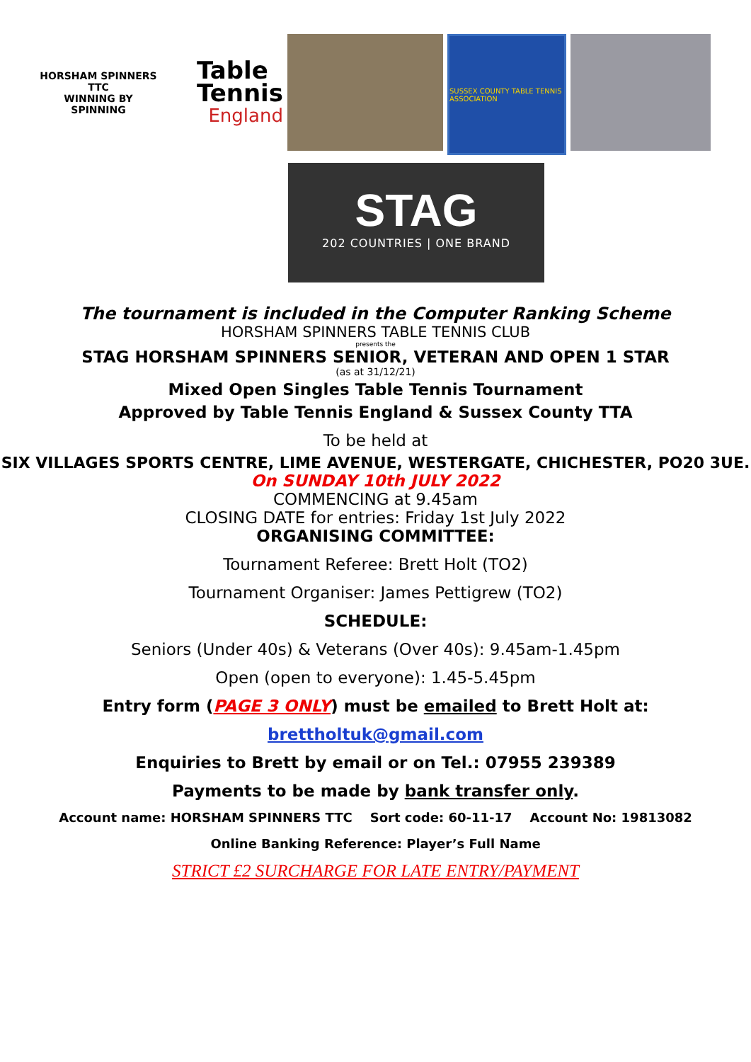HORSHAM SPINNERS TTC
WINNING BY SPINNING
Table
Tennis
England
SUSSEX COUNTY TABLE TENNIS ASSOCIATION
STAG
202 COUNTRIES | ONE BRAND
The tournament is included in the Computer Ranking Scheme
HORSHAM SPINNERS TABLE TENNIS CLUB
presents the
STAG HORSHAM SPINNERS SENIOR, VETERAN AND OPEN 1 STAR
(as at 31/12/21)
Mixed Open Singles Table Tennis Tournament
Approved by Table Tennis England & Sussex County TTA
To be held at
SIX VILLAGES SPORTS CENTRE, LIME AVENUE, WESTERGATE, CHICHESTER, PO20 3UE.
On SUNDAY 10th JULY 2022
COMMENCING at 9.45am
CLOSING DATE for entries: Friday 1st July 2022
ORGANISING COMMITTEE:
Tournament Referee: Brett Holt (TO2)
Tournament Organiser: James Pettigrew (TO2)
SCHEDULE:
Seniors (Under 40s) & Veterans (Over 40s): 9.45am-1.45pm
Open (open to everyone): 1.45-5.45pm
Entry form (PAGE 3 ONLY) must be emailed to Brett Holt at:
brettholtuk@gmail.com
Enquiries to Brett by email or on Tel.: 07955 239389
Payments to be made by bank transfer only.
Account name: HORSHAM SPINNERS TTC Sort code: 60-11-17 Account No: 19813082
Online Banking Reference: Player’s Full Name
STRICT £2 SURCHARGE FOR LATE ENTRY/PAYMENT